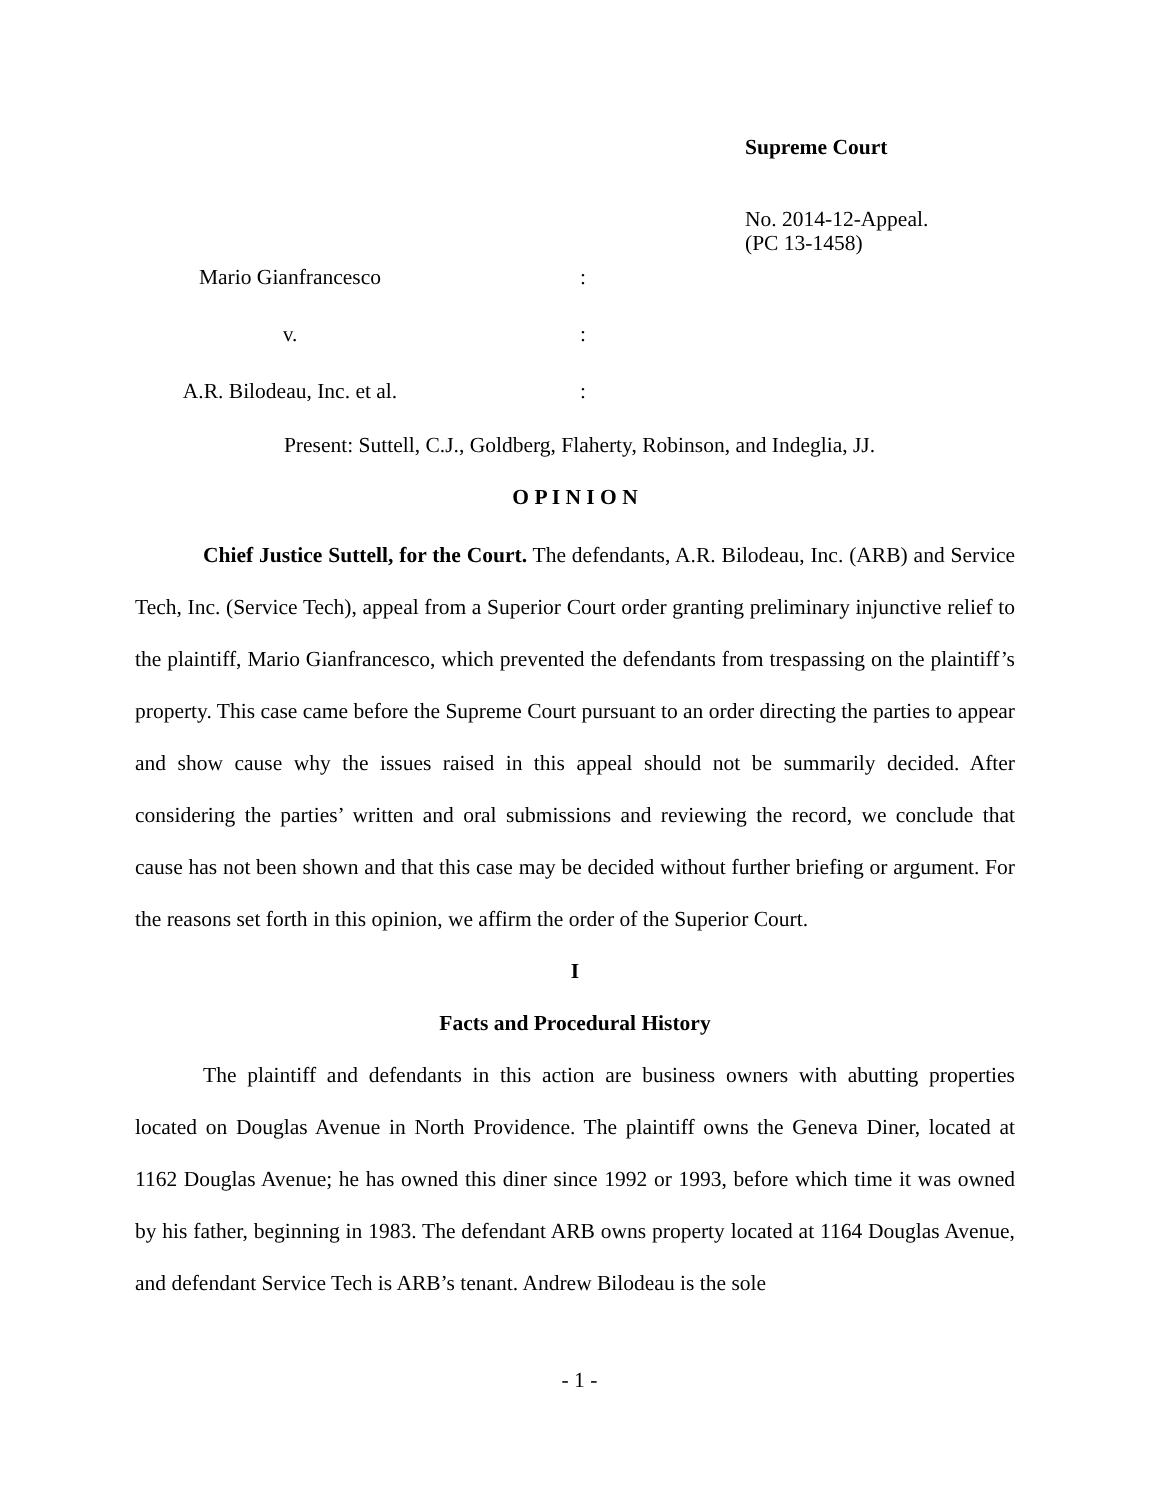Supreme Court
No. 2014-12-Appeal.
(PC 13-1458)
Mario Gianfrancesco:
v.:
A.R. Bilodeau, Inc. et al.:
Present: Suttell, C.J., Goldberg, Flaherty, Robinson, and Indeglia, JJ.
O P I N I O N
Chief Justice Suttell, for the Court. The defendants, A.R. Bilodeau, Inc. (ARB) and Service Tech, Inc. (Service Tech), appeal from a Superior Court order granting preliminary injunctive relief to the plaintiff, Mario Gianfrancesco, which prevented the defendants from trespassing on the plaintiff’s property. This case came before the Supreme Court pursuant to an order directing the parties to appear and show cause why the issues raised in this appeal should not be summarily decided. After considering the parties’ written and oral submissions and reviewing the record, we conclude that cause has not been shown and that this case may be decided without further briefing or argument. For the reasons set forth in this opinion, we affirm the order of the Superior Court.
I
Facts and Procedural History
The plaintiff and defendants in this action are business owners with abutting properties located on Douglas Avenue in North Providence. The plaintiff owns the Geneva Diner, located at 1162 Douglas Avenue; he has owned this diner since 1992 or 1993, before which time it was owned by his father, beginning in 1983. The defendant ARB owns property located at 1164 Douglas Avenue, and defendant Service Tech is ARB’s tenant. Andrew Bilodeau is the sole
- 1 -